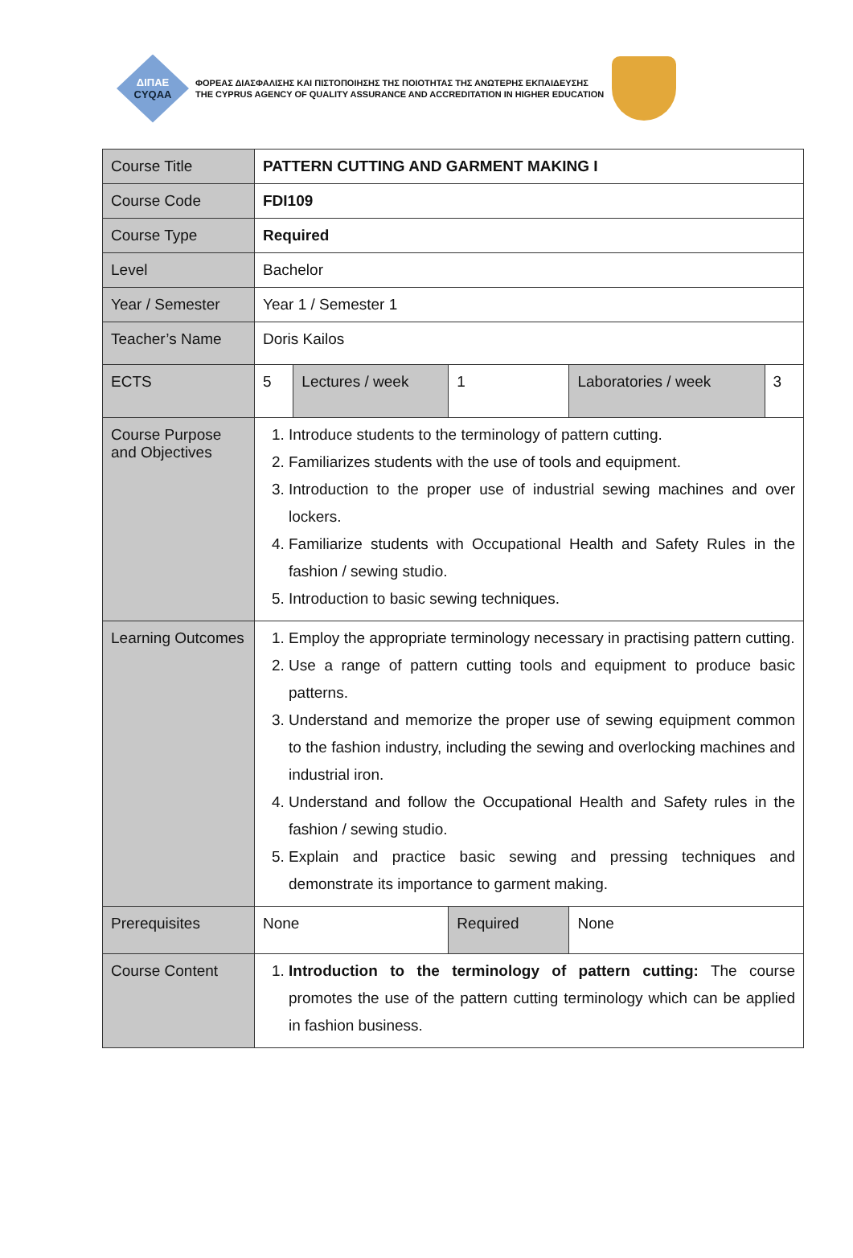ΔΙΠΑΕ
CYQAA
ΦΟΡΕΑΣ ΔΙΑΣΦΑΛΙΣΗΣ ΚΑΙ ΠΙΣΤΟΠΟΙΗΣΗΣ ΤΗΣ ΠΟΙΟΤΗΤΑΣ ΤΗΣ ΑΝΩΤΕΡΗΣ ΕΚΠΑΙΔΕΥΣΗΣ
THE CYPRUS AGENCY OF QUALITY ASSURANCE AND ACCREDITATION IN HIGHER EDUCATION
| Course Title | PATTERN CUTTING AND GARMENT MAKING I | | | | |
| Course Code | FDI109 | | | | |
| Course Type | Required | | | | |
| Level | Bachelor | | | | |
| Year / Semester | Year 1 / Semester 1 | | | | |
| Teacher’s Name | Doris Kailos | | | | |
| ECTS | 5 | Lectures / week | 1 | Laboratories / week | 3 |
| Course Purpose and Objectives | 1. Introduce students to the terminology of pattern cutting. 2. Familiarizes students with the use of tools and equipment. 3. Introduction to the proper use of industrial sewing machines and over lockers. 4. Familiarize students with Occupational Health and Safety Rules in the fashion / sewing studio. 5. Introduction to basic sewing techniques. | | | | |
| Learning Outcomes | 1. Employ the appropriate terminology necessary in practising pattern cutting. 2. Use a range of pattern cutting tools and equipment to produce basic patterns. 3. Understand and memorize the proper use of sewing equipment common to the fashion industry, including the sewing and overlocking machines and industrial iron. 4. Understand and follow the Occupational Health and Safety rules in the fashion / sewing studio. 5. Explain and practice basic sewing and pressing techniques and demonstrate its importance to garment making. | | | | |
| Prerequisites | None | | Required | None | |
| Course Content | 1. Introduction to the terminology of pattern cutting: The course promotes the use of the pattern cutting terminology which can be applied in fashion business. | | | | |